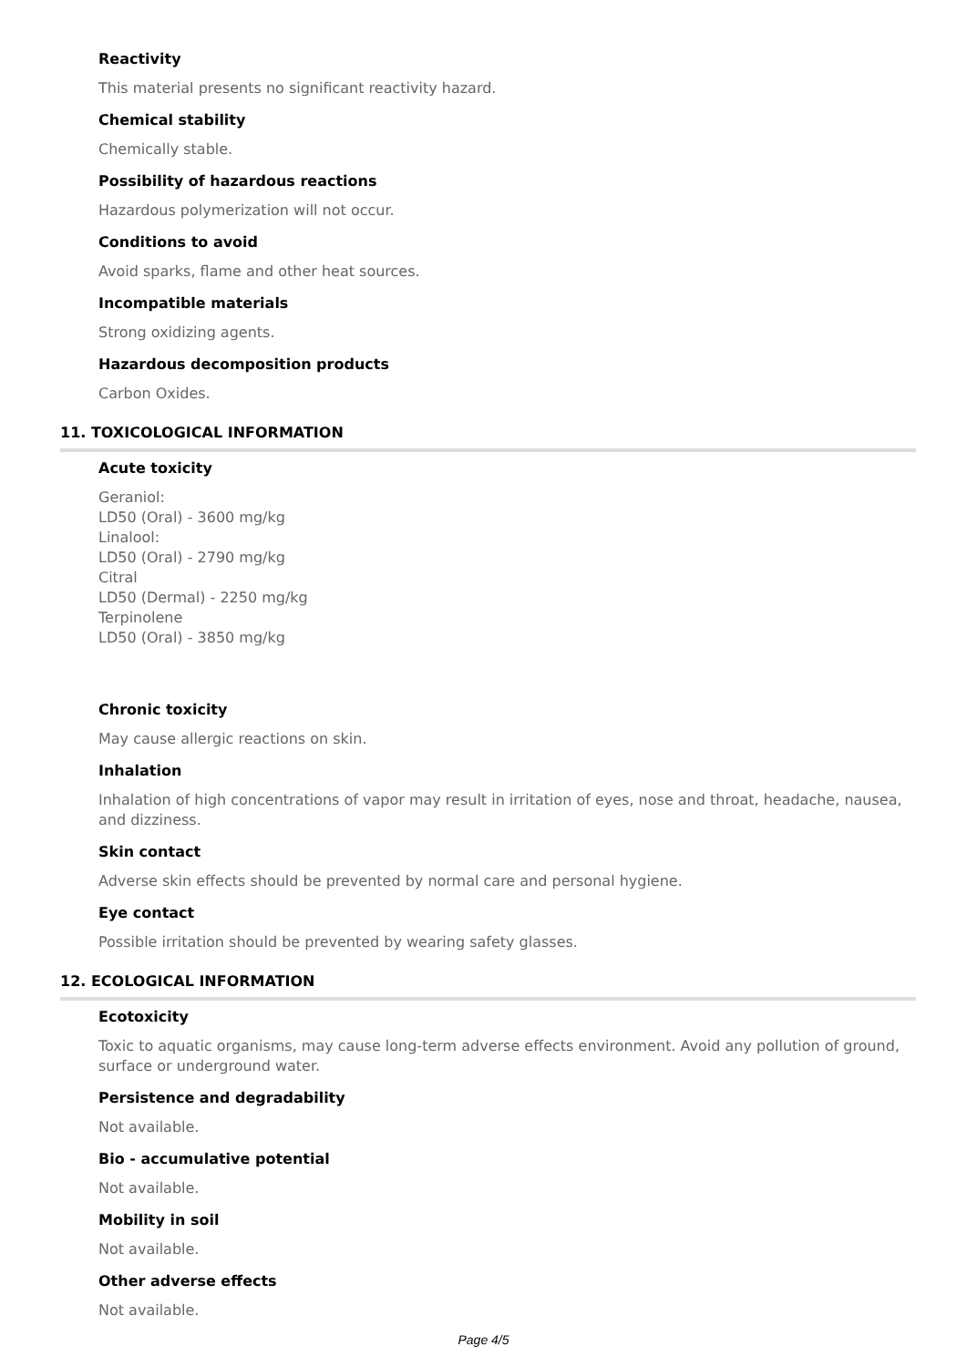Reactivity
This material presents no significant reactivity hazard.
Chemical stability
Chemically stable.
Possibility of hazardous reactions
Hazardous polymerization will not occur.
Conditions to avoid
Avoid sparks, flame and other heat sources.
Incompatible materials
Strong oxidizing agents.
Hazardous decomposition products
Carbon Oxides.
11. TOXICOLOGICAL INFORMATION
Acute toxicity
Geraniol:
LD50 (Oral) - 3600 mg/kg
Linalool:
LD50 (Oral) - 2790 mg/kg
Citral
LD50 (Dermal) - 2250 mg/kg
Terpinolene
LD50 (Oral) - 3850 mg/kg
Chronic toxicity
May cause allergic reactions on skin.
Inhalation
Inhalation of high concentrations of vapor may result in irritation of eyes, nose and throat, headache, nausea, and dizziness.
Skin contact
Adverse skin effects should be prevented by normal care and personal hygiene.
Eye contact
Possible irritation should be prevented by wearing safety glasses.
12. ECOLOGICAL INFORMATION
Ecotoxicity
Toxic to aquatic organisms, may cause long-term adverse effects environment. Avoid any pollution of ground, surface or underground water.
Persistence and degradability
Not available.
Bio - accumulative potential
Not available.
Mobility in soil
Not available.
Other adverse effects
Not available.
Page 4/5